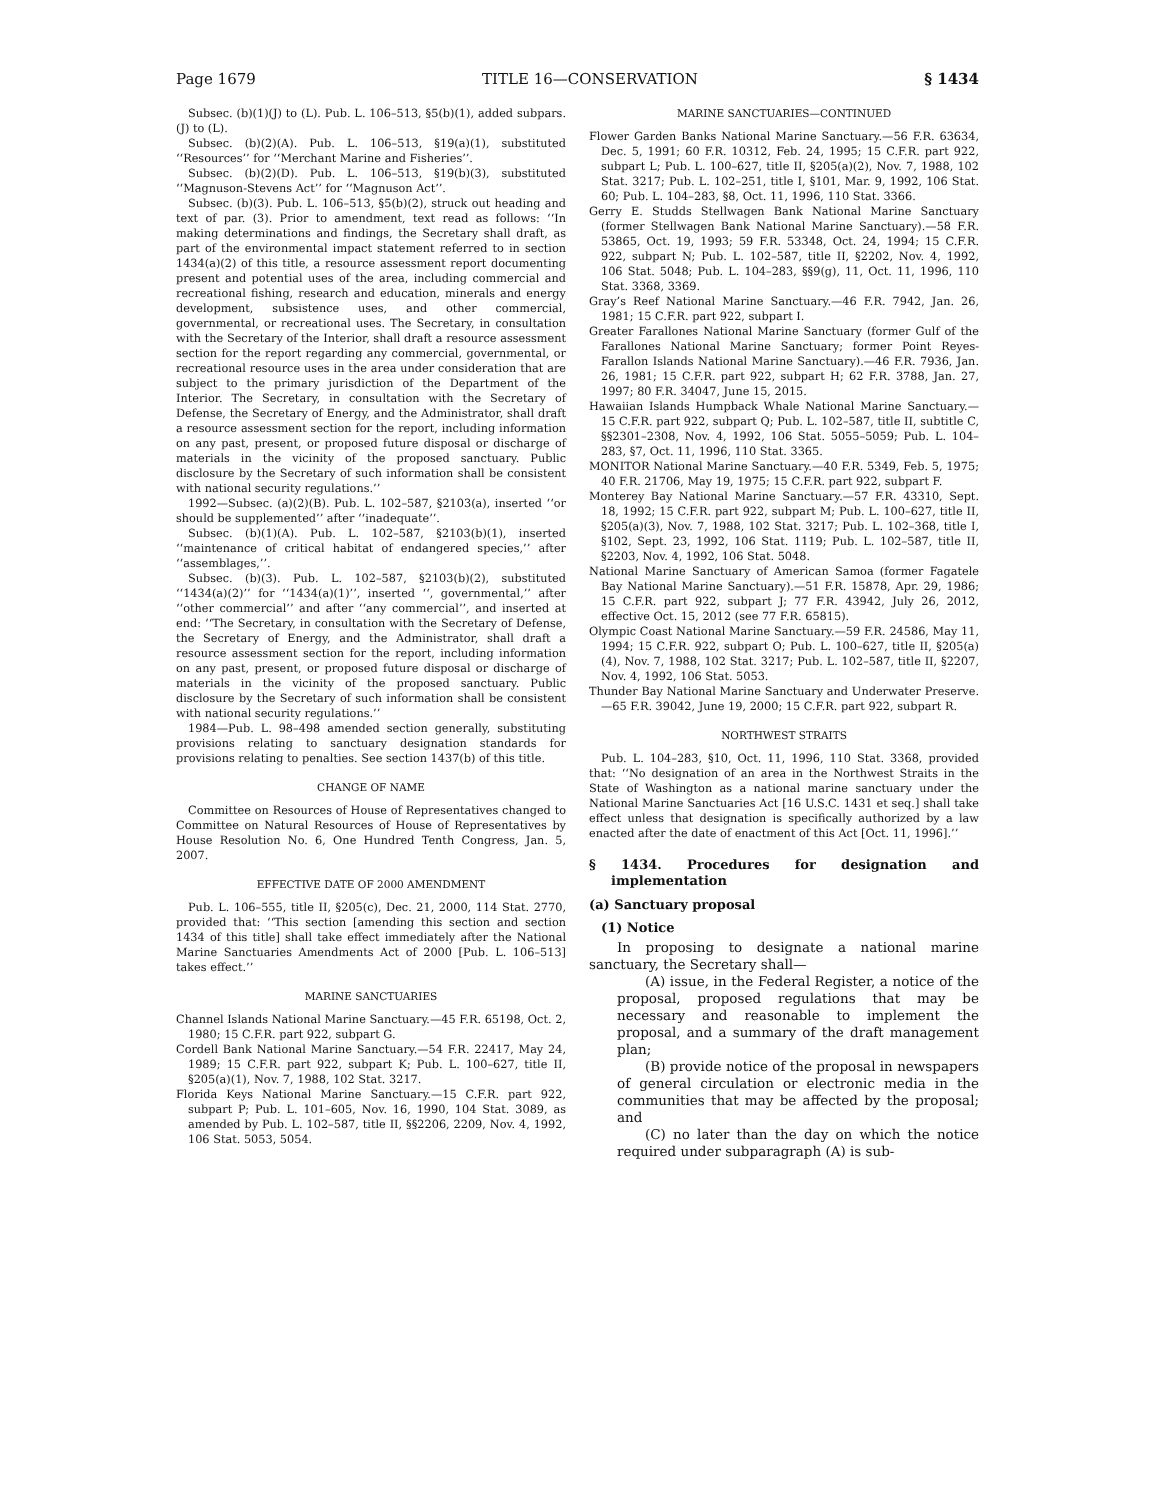Page 1679 TITLE 16—CONSERVATION § 1434
Subsec. (b)(1)(J) to (L). Pub. L. 106–513, §5(b)(1), added subpars. (J) to (L).
Subsec. (b)(2)(A). Pub. L. 106–513, §19(a)(1), substituted ‘‘Resources’’ for ‘‘Merchant Marine and Fisheries’’.
Subsec. (b)(2)(D). Pub. L. 106–513, §19(b)(3), substituted ‘‘Magnuson-Stevens Act’’ for ‘‘Magnuson Act’’.
Subsec. (b)(3). Pub. L. 106–513, §5(b)(2), struck out heading and text of par. (3). Prior to amendment, text read as follows: ‘‘In making determinations and findings, the Secretary shall draft, as part of the environmental impact statement referred to in section 1434(a)(2) of this title, a resource assessment report documenting present and potential uses of the area, including commercial and recreational fishing, research and education, minerals and energy development, subsistence uses, and other commercial, governmental, or recreational uses. The Secretary, in consultation with the Secretary of the Interior, shall draft a resource assessment section for the report regarding any commercial, governmental, or recreational resource uses in the area under consideration that are subject to the primary jurisdiction of the Department of the Interior. The Secretary, in consultation with the Secretary of Defense, the Secretary of Energy, and the Administrator, shall draft a resource assessment section for the report, including information on any past, present, or proposed future disposal or discharge of materials in the vicinity of the proposed sanctuary. Public disclosure by the Secretary of such information shall be consistent with national security regulations.’’
1992—Subsec. (a)(2)(B). Pub. L. 102–587, §2103(a), inserted ‘‘or should be supplemented’’ after ‘‘inadequate’’.
Subsec. (b)(1)(A). Pub. L. 102–587, §2103(b)(1), inserted ‘‘maintenance of critical habitat of endangered species,’’ after ‘‘assemblages,’’.
Subsec. (b)(3). Pub. L. 102–587, §2103(b)(2), substituted ‘‘1434(a)(2)’’ for ‘‘1434(a)(1)’’, inserted ‘‘, governmental,’’ after ‘‘other commercial’’ and after ‘‘any commercial’’, and inserted at end: ‘‘The Secretary, in consultation with the Secretary of Defense, the Secretary of Energy, and the Administrator, shall draft a resource assessment section for the report, including information on any past, present, or proposed future disposal or discharge of materials in the vicinity of the proposed sanctuary. Public disclosure by the Secretary of such information shall be consistent with national security regulations.’’
1984—Pub. L. 98–498 amended section generally, substituting provisions relating to sanctuary designation standards for provisions relating to penalties. See section 1437(b) of this title.
CHANGE OF NAME
Committee on Resources of House of Representatives changed to Committee on Natural Resources of House of Representatives by House Resolution No. 6, One Hundred Tenth Congress, Jan. 5, 2007.
EFFECTIVE DATE OF 2000 AMENDMENT
Pub. L. 106–555, title II, §205(c), Dec. 21, 2000, 114 Stat. 2770, provided that: ‘‘This section [amending this section and section 1434 of this title] shall take effect immediately after the National Marine Sanctuaries Amendments Act of 2000 [Pub. L. 106–513] takes effect.’’
MARINE SANCTUARIES
Channel Islands National Marine Sanctuary.—45 F.R. 65198, Oct. 2, 1980; 15 C.F.R. part 922, subpart G.
Cordell Bank National Marine Sanctuary.—54 F.R. 22417, May 24, 1989; 15 C.F.R. part 922, subpart K; Pub. L. 100–627, title II, §205(a)(1), Nov. 7, 1988, 102 Stat. 3217.
Florida Keys National Marine Sanctuary.—15 C.F.R. part 922, subpart P; Pub. L. 101–605, Nov. 16, 1990, 104 Stat. 3089, as amended by Pub. L. 102–587, title II, §§2206, 2209, Nov. 4, 1992, 106 Stat. 5053, 5054.
MARINE SANCTUARIES—CONTINUED
Flower Garden Banks National Marine Sanctuary.—56 F.R. 63634, Dec. 5, 1991; 60 F.R. 10312, Feb. 24, 1995; 15 C.F.R. part 922, subpart L; Pub. L. 100–627, title II, §205(a)(2), Nov. 7, 1988, 102 Stat. 3217; Pub. L. 102–251, title I, §101, Mar. 9, 1992, 106 Stat. 60; Pub. L. 104–283, §8, Oct. 11, 1996, 110 Stat. 3366.
Gerry E. Studds Stellwagen Bank National Marine Sanctuary (former Stellwagen Bank National Marine Sanctuary).—58 F.R. 53865, Oct. 19, 1993; 59 F.R. 53348, Oct. 24, 1994; 15 C.F.R. 922, subpart N; Pub. L. 102–587, title II, §2202, Nov. 4, 1992, 106 Stat. 5048; Pub. L. 104–283, §§9(g), 11, Oct. 11, 1996, 110 Stat. 3368, 3369.
Gray’s Reef National Marine Sanctuary.—46 F.R. 7942, Jan. 26, 1981; 15 C.F.R. part 922, subpart I.
Greater Farallones National Marine Sanctuary (former Gulf of the Farallones National Marine Sanctuary; former Point Reyes-Farallon Islands National Marine Sanctuary).—46 F.R. 7936, Jan. 26, 1981; 15 C.F.R. part 922, subpart H; 62 F.R. 3788, Jan. 27, 1997; 80 F.R. 34047, June 15, 2015.
Hawaiian Islands Humpback Whale National Marine Sanctuary.—15 C.F.R. part 922, subpart Q; Pub. L. 102–587, title II, subtitle C, §§2301–2308, Nov. 4, 1992, 106 Stat. 5055–5059; Pub. L. 104–283, §7, Oct. 11, 1996, 110 Stat. 3365.
MONITOR National Marine Sanctuary.—40 F.R. 5349, Feb. 5, 1975; 40 F.R. 21706, May 19, 1975; 15 C.F.R. part 922, subpart F.
Monterey Bay National Marine Sanctuary.—57 F.R. 43310, Sept. 18, 1992; 15 C.F.R. part 922, subpart M; Pub. L. 100–627, title II, §205(a)(3), Nov. 7, 1988, 102 Stat. 3217; Pub. L. 102–368, title I, §102, Sept. 23, 1992, 106 Stat. 1119; Pub. L. 102–587, title II, §2203, Nov. 4, 1992, 106 Stat. 5048.
National Marine Sanctuary of American Samoa (former Fagatele Bay National Marine Sanctuary).—51 F.R. 15878, Apr. 29, 1986; 15 C.F.R. part 922, subpart J; 77 F.R. 43942, July 26, 2012, effective Oct. 15, 2012 (see 77 F.R. 65815).
Olympic Coast National Marine Sanctuary.—59 F.R. 24586, May 11, 1994; 15 C.F.R. 922, subpart O; Pub. L. 100–627, title II, §205(a)(4), Nov. 7, 1988, 102 Stat. 3217; Pub. L. 102–587, title II, §2207, Nov. 4, 1992, 106 Stat. 5053.
Thunder Bay National Marine Sanctuary and Underwater Preserve.—65 F.R. 39042, June 19, 2000; 15 C.F.R. part 922, subpart R.
NORTHWEST STRAITS
Pub. L. 104–283, §10, Oct. 11, 1996, 110 Stat. 3368, provided that: ‘‘No designation of an area in the Northwest Straits in the State of Washington as a national marine sanctuary under the National Marine Sanctuaries Act [16 U.S.C. 1431 et seq.] shall take effect unless that designation is specifically authorized by a law enacted after the date of enactment of this Act [Oct. 11, 1996].’’
§ 1434. Procedures for designation and implementation
(a) Sanctuary proposal
(1) Notice
In proposing to designate a national marine sanctuary, the Secretary shall—
(A) issue, in the Federal Register, a notice of the proposal, proposed regulations that may be necessary and reasonable to implement the proposal, and a summary of the draft management plan;
(B) provide notice of the proposal in newspapers of general circulation or electronic media in the communities that may be affected by the proposal; and
(C) no later than the day on which the notice required under subparagraph (A) is sub-